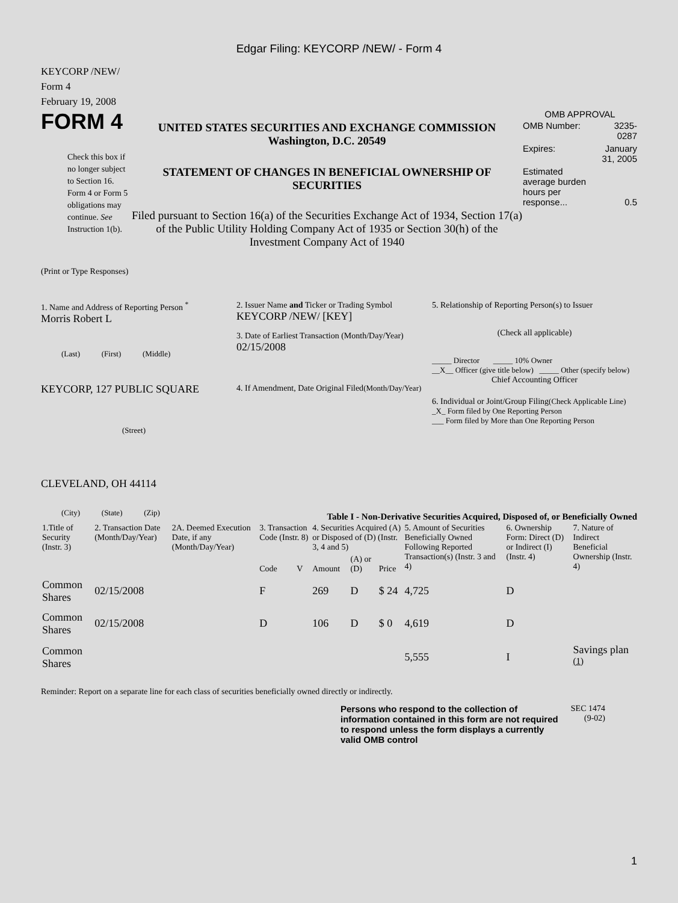Edgar Filing: KEYCORP /NEW/ - Form 4
KEYCORP /NEW/
Form 4
February 19, 2008
FORM 4
Check this box if no longer subject to Section 16. Form 4 or Form 5 obligations may continue. See Instruction 1(b).
UNITED STATES SECURITIES AND EXCHANGE COMMISSION
Washington, D.C. 20549
STATEMENT OF CHANGES IN BENEFICIAL OWNERSHIP OF SECURITIES
Filed pursuant to Section 16(a) of the Securities Exchange Act of 1934, Section 17(a) of the Public Utility Holding Company Act of 1935 or Section 30(h) of the Investment Company Act of 1940
OMB APPROVAL
| OMB Number: | 3235-0287 |
| Expires: | January 31, 2005 |
| Estimated average burden hours per response... | 0.5 |
(Print or Type Responses)
1. Name and Address of Reporting Person <sup>*</sup>
Morris Robert L
(Last) (First) (Middle)
KEYCORP, 127 PUBLIC SQUARE
(Street)
CLEVELAND, OH 44114
(City) (State) (Zip)
2. Issuer Name and Ticker or Trading Symbol
KEYCORP /NEW/ [KEY]
3. Date of Earliest Transaction (Month/Day/Year)
02/15/2008
4. If Amendment, Date Original Filed(Month/Day/Year)
5. Relationship of Reporting Person(s) to Issuer
(Check all applicable)
_____ Director _____ 10% Owner
__X__ Officer (give title below) _____ Other (specify below)
Chief Accounting Officer
6. Individual or Joint/Group Filing(Check Applicable Line)
_X_ Form filed by One Reporting Person
___ Form filed by More than One Reporting Person
Table I - Non-Derivative Securities Acquired, Disposed of, or Beneficially Owned
| 1.Title of Security (Instr. 3) | 2. Transaction Date (Month/Day/Year) | 2A. Deemed Execution Date, if any (Month/Day/Year) | 3. Transaction Code (Instr. 8) | | 4. Securities Acquired (A) or Disposed of (D) (Instr. 3, 4 and 5) | | | 5. Amount of Securities Beneficially Owned Following Reported Transaction(s) (Instr. 3 and 4) | 6. Ownership Form: Direct (D) or Indirect (I) (Instr. 4) | 7. Nature of Indirect Beneficial Ownership (Instr. 4) |
| --- | --- | --- | --- | --- | --- | --- | --- | --- | --- | --- |
| | | | Code | V | Amount | (A) or (D) | Price | | | |
| Common Shares | 02/15/2008 | | F | | 269 | D | $ 24 | 4,725 | D | |
| Common Shares | 02/15/2008 | | D | | 106 | D | $ 0 | 4,619 | D | |
| Common Shares | | | | | | | | 5,555 | I | Savings plan <sup>(1)</sup> |
Reminder: Report on a separate line for each class of securities beneficially owned directly or indirectly.
Persons who respond to the collection of information contained in this form are not required to respond unless the form displays a currently valid OMB control
SEC 1474 (9-02)
1